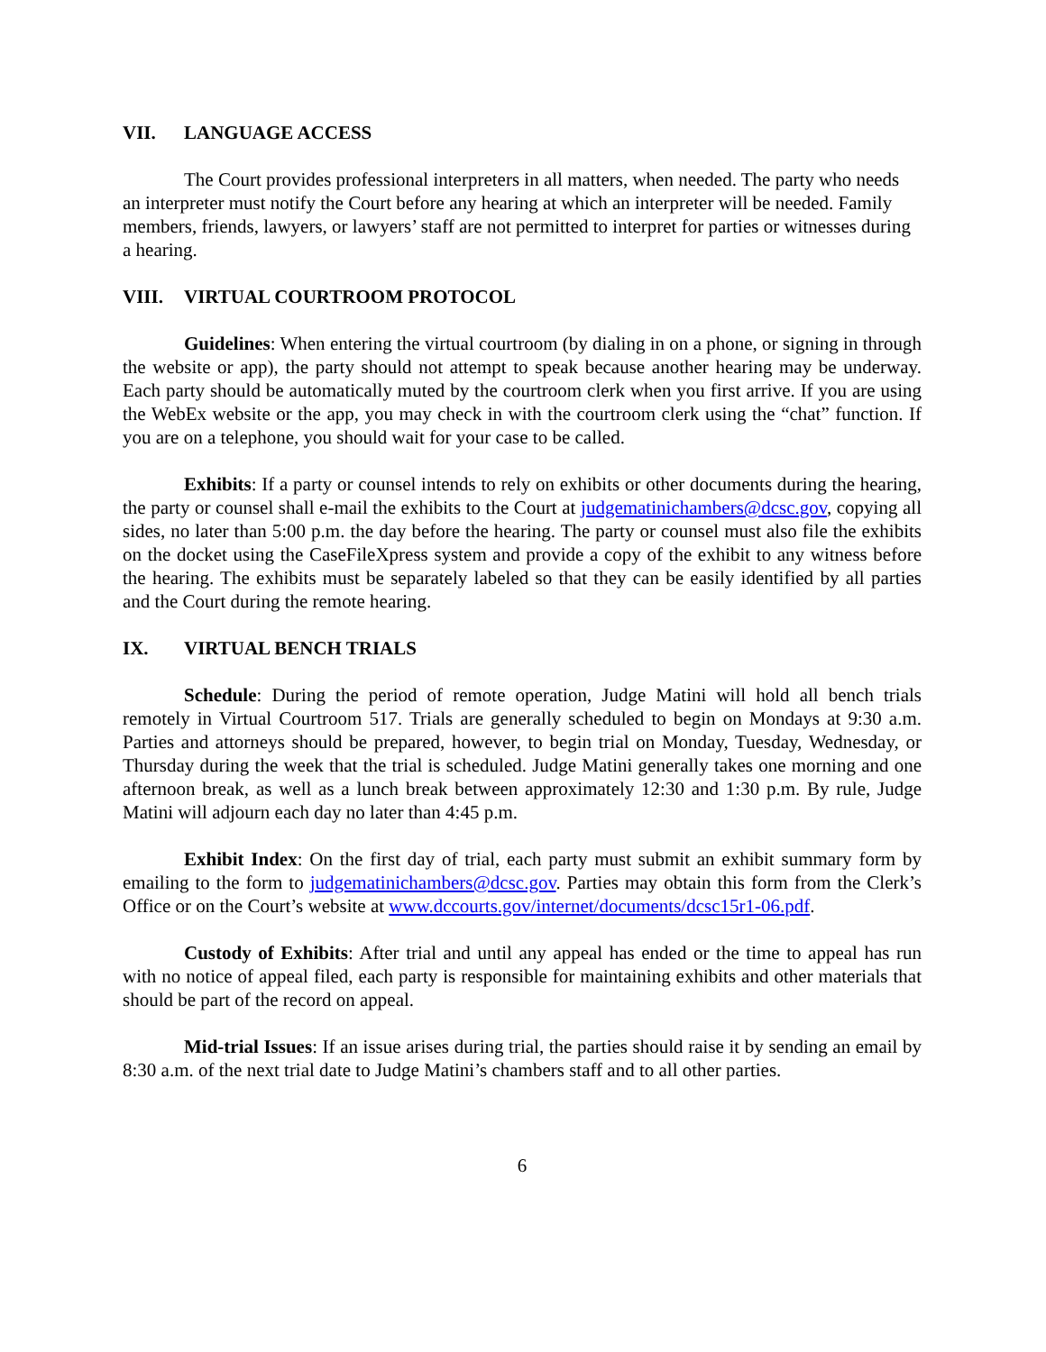VII. LANGUAGE ACCESS
The Court provides professional interpreters in all matters, when needed. The party who needs an interpreter must notify the Court before any hearing at which an interpreter will be needed. Family members, friends, lawyers, or lawyers’ staff are not permitted to interpret for parties or witnesses during a hearing.
VIII. VIRTUAL COURTROOM PROTOCOL
Guidelines: When entering the virtual courtroom (by dialing in on a phone, or signing in through the website or app), the party should not attempt to speak because another hearing may be underway. Each party should be automatically muted by the courtroom clerk when you first arrive. If you are using the WebEx website or the app, you may check in with the courtroom clerk using the “chat” function. If you are on a telephone, you should wait for your case to be called.
Exhibits: If a party or counsel intends to rely on exhibits or other documents during the hearing, the party or counsel shall e-mail the exhibits to the Court at judgematinichambers@dcsc.gov, copying all sides, no later than 5:00 p.m. the day before the hearing. The party or counsel must also file the exhibits on the docket using the CaseFileXpress system and provide a copy of the exhibit to any witness before the hearing. The exhibits must be separately labeled so that they can be easily identified by all parties and the Court during the remote hearing.
IX. VIRTUAL BENCH TRIALS
Schedule: During the period of remote operation, Judge Matini will hold all bench trials remotely in Virtual Courtroom 517. Trials are generally scheduled to begin on Mondays at 9:30 a.m. Parties and attorneys should be prepared, however, to begin trial on Monday, Tuesday, Wednesday, or Thursday during the week that the trial is scheduled. Judge Matini generally takes one morning and one afternoon break, as well as a lunch break between approximately 12:30 and 1:30 p.m. By rule, Judge Matini will adjourn each day no later than 4:45 p.m.
Exhibit Index: On the first day of trial, each party must submit an exhibit summary form by emailing to the form to judgematinichambers@dcsc.gov. Parties may obtain this form from the Clerk’s Office or on the Court’s website at www.dccourts.gov/internet/documents/dcsc15r1-06.pdf.
Custody of Exhibits: After trial and until any appeal has ended or the time to appeal has run with no notice of appeal filed, each party is responsible for maintaining exhibits and other materials that should be part of the record on appeal.
Mid-trial Issues: If an issue arises during trial, the parties should raise it by sending an email by 8:30 a.m. of the next trial date to Judge Matini’s chambers staff and to all other parties.
6